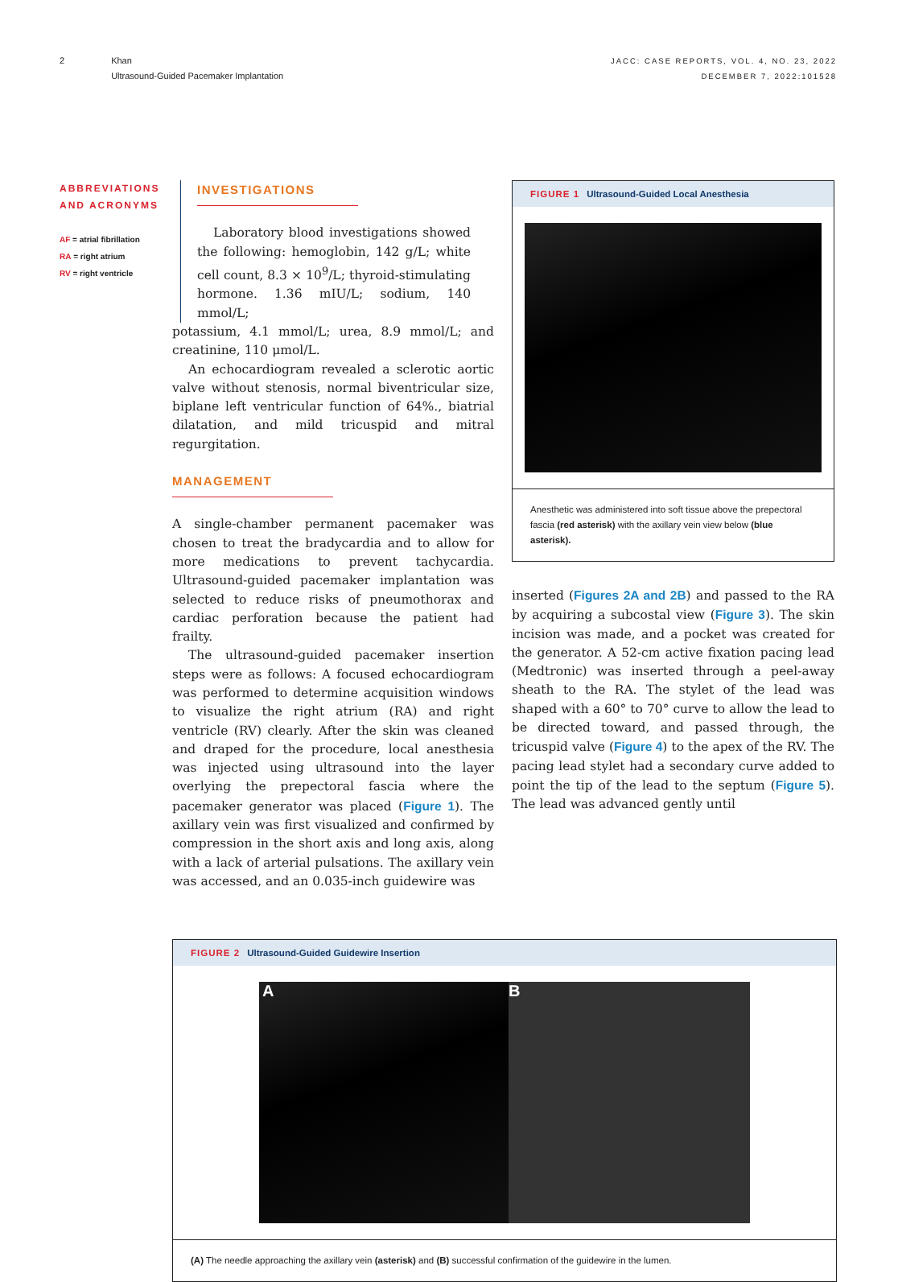2 Khan
Ultrasound-Guided Pacemaker Implantation
JACC: CASE REPORTS, VOL. 4, NO. 23, 2022
DECEMBER 7, 2022:101528
ABBREVIATIONS AND ACRONYMS
AF = atrial fibrillation
RA = right atrium
RV = right ventricle
INVESTIGATIONS
Laboratory blood investigations showed the following: hemoglobin, 142 g/L; white cell count, 8.3 × 10<sup>9</sup>/L; thyroid-stimulating hormone. 1.36 mIU/L; sodium, 140 mmol/L;
potassium, 4.1 mmol/L; urea, 8.9 mmol/L; and creatinine, 110 μmol/L.
An echocardiogram revealed a sclerotic aortic valve without stenosis, normal biventricular size, biplane left ventricular function of 64%., biatrial dilatation, and mild tricuspid and mitral regurgitation.
MANAGEMENT
A single-chamber permanent pacemaker was chosen to treat the bradycardia and to allow for more medications to prevent tachycardia. Ultrasound-guided pacemaker implantation was selected to reduce risks of pneumothorax and cardiac perforation because the patient had frailty.
The ultrasound-guided pacemaker insertion steps were as follows: A focused echocardiogram was performed to determine acquisition windows to visualize the right atrium (RA) and right ventricle (RV) clearly. After the skin was cleaned and draped for the procedure, local anesthesia was injected using ultrasound into the layer overlying the prepectoral fascia where the pacemaker generator was placed (Figure 1). The axillary vein was first visualized and confirmed by compression in the short axis and long axis, along with a lack of arterial pulsations. The axillary vein was accessed, and an 0.035-inch guidewire was
FIGURE 1 Ultrasound-Guided Local Anesthesia
Anesthetic was administered into soft tissue above the prepectoral fascia (red asterisk) with the axillary vein view below (blue asterisk).
inserted (Figures 2A and 2B) and passed to the RA by acquiring a subcostal view (Figure 3). The skin incision was made, and a pocket was created for the generator. A 52-cm active fixation pacing lead (Medtronic) was inserted through a peel-away sheath to the RA. The stylet of the lead was shaped with a 60° to 70° curve to allow the lead to be directed toward, and passed through, the tricuspid valve (Figure 4) to the apex of the RV. The pacing lead stylet had a secondary curve added to point the tip of the lead to the septum (Figure 5). The lead was advanced gently until
FIGURE 2 Ultrasound-Guided Guidewire Insertion
A B
(A) The needle approaching the axillary vein (asterisk) and (B) successful confirmation of the guidewire in the lumen.